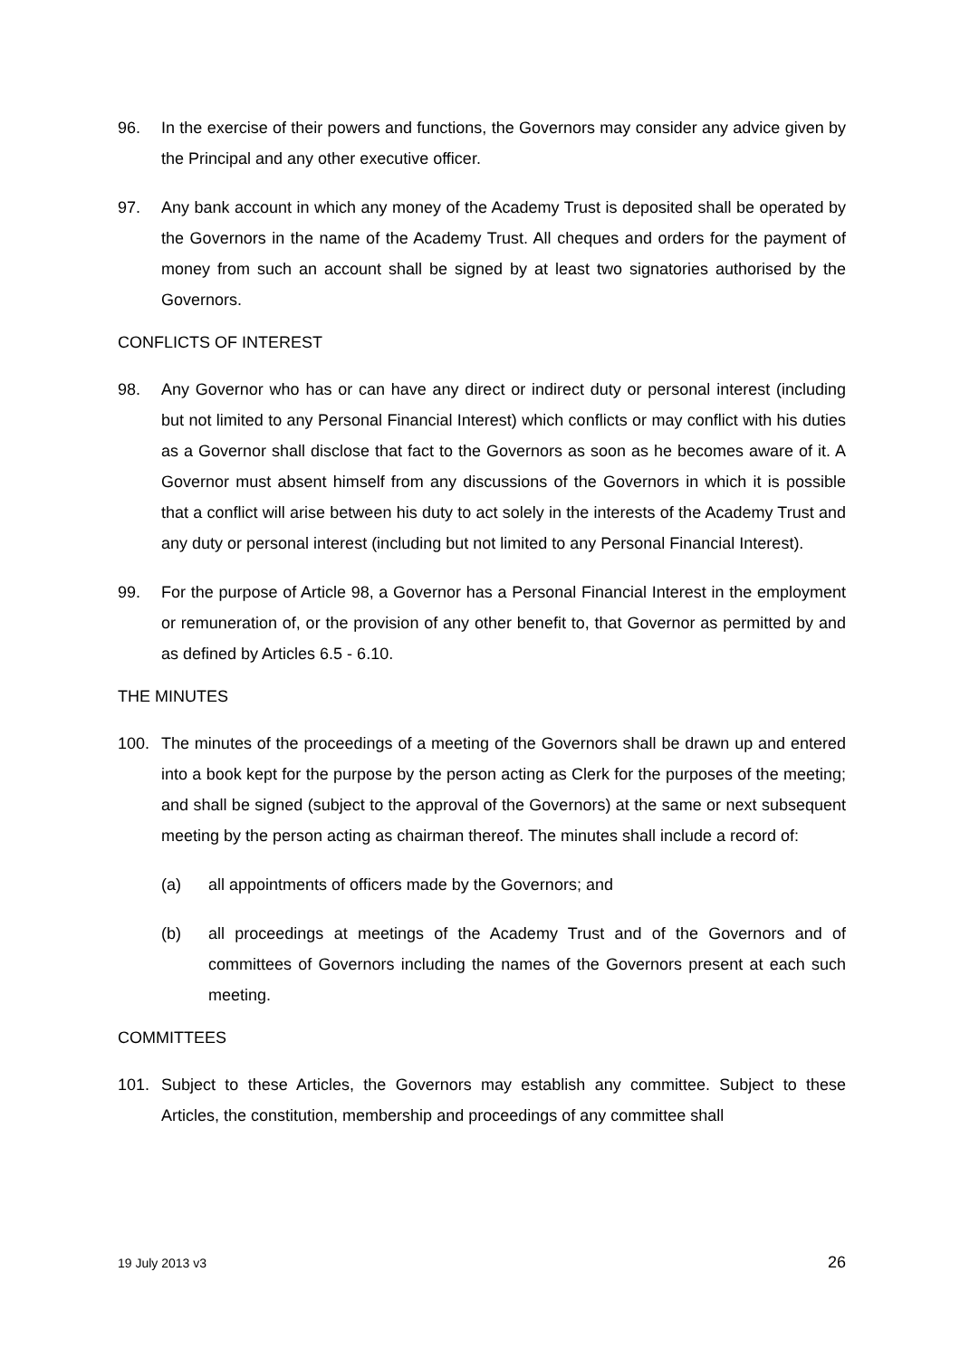96. In the exercise of their powers and functions, the Governors may consider any advice given by the Principal and any other executive officer.
97. Any bank account in which any money of the Academy Trust is deposited shall be operated by the Governors in the name of the Academy Trust. All cheques and orders for the payment of money from such an account shall be signed by at least two signatories authorised by the Governors.
CONFLICTS OF INTEREST
98. Any Governor who has or can have any direct or indirect duty or personal interest (including but not limited to any Personal Financial Interest) which conflicts or may conflict with his duties as a Governor shall disclose that fact to the Governors as soon as he becomes aware of it. A Governor must absent himself from any discussions of the Governors in which it is possible that a conflict will arise between his duty to act solely in the interests of the Academy Trust and any duty or personal interest (including but not limited to any Personal Financial Interest).
99. For the purpose of Article 98, a Governor has a Personal Financial Interest in the employment or remuneration of, or the provision of any other benefit to, that Governor as permitted by and as defined by Articles 6.5 - 6.10.
THE MINUTES
100. The minutes of the proceedings of a meeting of the Governors shall be drawn up and entered into a book kept for the purpose by the person acting as Clerk for the purposes of the meeting; and shall be signed (subject to the approval of the Governors) at the same or next subsequent meeting by the person acting as chairman thereof. The minutes shall include a record of:
(a) all appointments of officers made by the Governors; and
(b) all proceedings at meetings of the Academy Trust and of the Governors and of committees of Governors including the names of the Governors present at each such meeting.
COMMITTEES
101. Subject to these Articles, the Governors may establish any committee. Subject to these Articles, the constitution, membership and proceedings of any committee shall
19 July 2013 v3 26